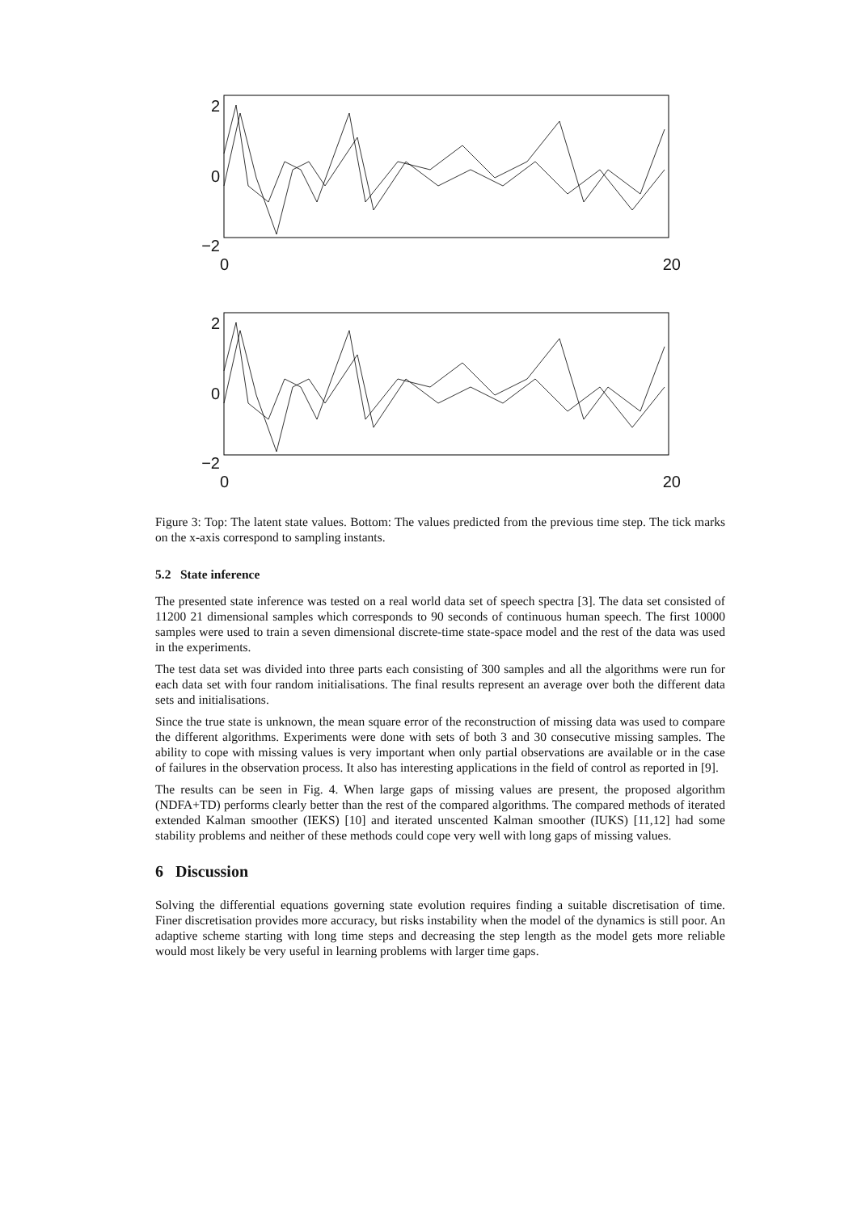2
0
−2
0 20
2
0
−2
0 20
Figure 3: Top: The latent state values. Bottom: The values predicted from the previous time step. The tick marks on the x-axis correspond to sampling instants.
5.2 State inference
The presented state inference was tested on a real world data set of speech spectra [3]. The data set consisted of 11200 21 dimensional samples which corresponds to 90 seconds of continuous human speech. The first 10000 samples were used to train a seven dimensional discrete-time state-space model and the rest of the data was used in the experiments.
The test data set was divided into three parts each consisting of 300 samples and all the algorithms were run for each data set with four random initialisations. The final results represent an average over both the different data sets and initialisations.
Since the true state is unknown, the mean square error of the reconstruction of missing data was used to compare the different algorithms. Experiments were done with sets of both 3 and 30 consecutive missing samples. The ability to cope with missing values is very important when only partial observations are available or in the case of failures in the observation process. It also has interesting applications in the field of control as reported in [9].
The results can be seen in Fig. 4. When large gaps of missing values are present, the proposed algorithm (NDFA+TD) performs clearly better than the rest of the compared algorithms. The compared methods of iterated extended Kalman smoother (IEKS) [10] and iterated unscented Kalman smoother (IUKS) [11,12] had some stability problems and neither of these methods could cope very well with long gaps of missing values.
6 Discussion
Solving the differential equations governing state evolution requires finding a suitable discretisation of time. Finer discretisation provides more accuracy, but risks instability when the model of the dynamics is still poor. An adaptive scheme starting with long time steps and decreasing the step length as the model gets more reliable would most likely be very useful in learning problems with larger time gaps.